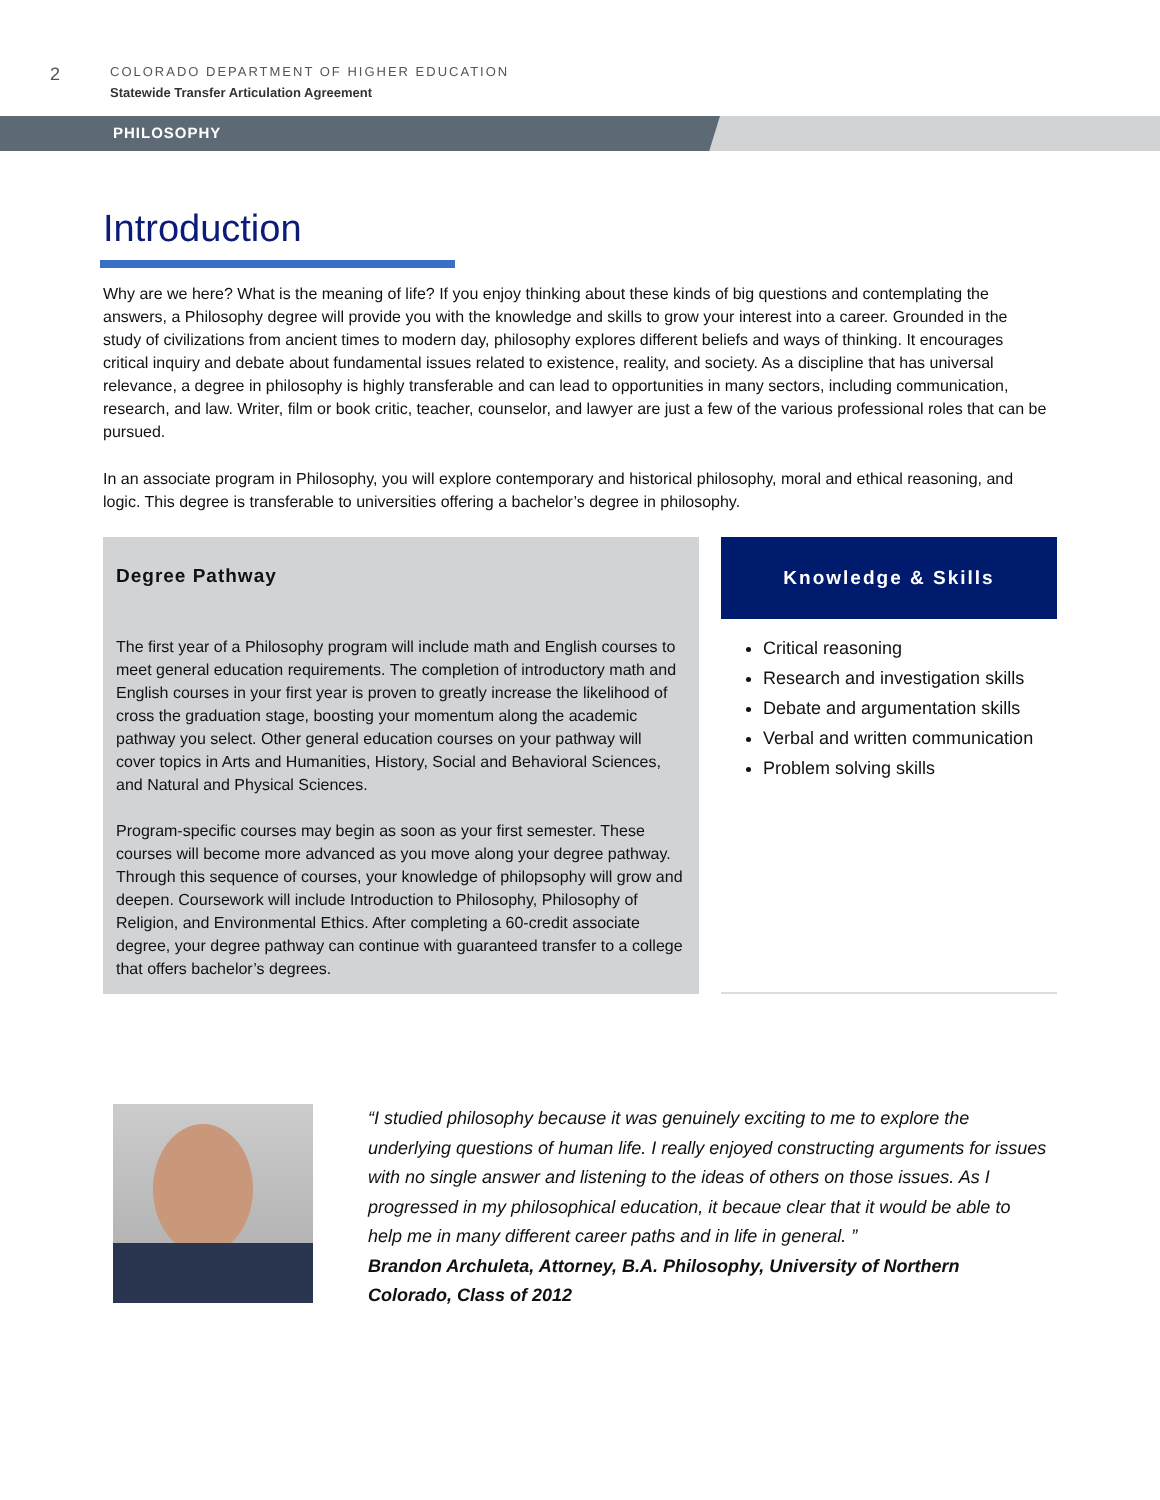2
COLORADO DEPARTMENT OF HIGHER EDUCATION
Statewide Transfer Articulation Agreement
PHILOSOPHY
Introduction
Why are we here? What is the meaning of life? If you enjoy thinking about these kinds of big questions and contemplating the answers, a Philosophy degree will provide you with the knowledge and skills to grow your interest into a career. Grounded in the study of civilizations from ancient times to modern day, philosophy explores different beliefs and ways of thinking. It encourages critical inquiry and debate about fundamental issues related to existence, reality, and society. As a discipline that has universal relevance, a degree in philosophy is highly transferable and can lead to opportunities in many sectors, including communication, research, and law. Writer, film or book critic, teacher, counselor, and lawyer are just a few of the various professional roles that can be pursued.
In an associate program in Philosophy, you will explore contemporary and historical philosophy, moral and ethical reasoning, and logic. This degree is transferable to universities offering a bachelor’s degree in philosophy.
Degree Pathway
The first year of a Philosophy program will include math and English courses to meet general education requirements. The completion of introductory math and English courses in your first year is proven to greatly increase the likelihood of cross the graduation stage, boosting your momentum along the academic pathway you select. Other general education courses on your pathway will cover topics in Arts and Humanities, History, Social and Behavioral Sciences, and Natural and Physical Sciences.
Program-specific courses may begin as soon as your first semester. These courses will become more advanced as you move along your degree pathway. Through this sequence of courses, your knowledge of philopsophy will grow and deepen. Coursework will include Introduction to Philosophy, Philosophy of Religion, and Environmental Ethics. After completing a 60-credit associate degree, your degree pathway can continue with guaranteed transfer to a college that offers bachelor’s degrees.
Knowledge & Skills
Critical reasoning
Research and investigation skills
Debate and argumentation skills
Verbal and written communication
Problem solving skills
“I studied philosophy because it was genuinely exciting to me to explore the underlying questions of human life. I really enjoyed constructing arguments for issues with no single answer and listening to the ideas of others on those issues. As I progressed in my philosophical education, it becaue clear that it would be able to help me in many different career paths and in life in general. ”
Brandon Archuleta, Attorney, B.A. Philosophy, University of Northern Colorado, Class of 2012